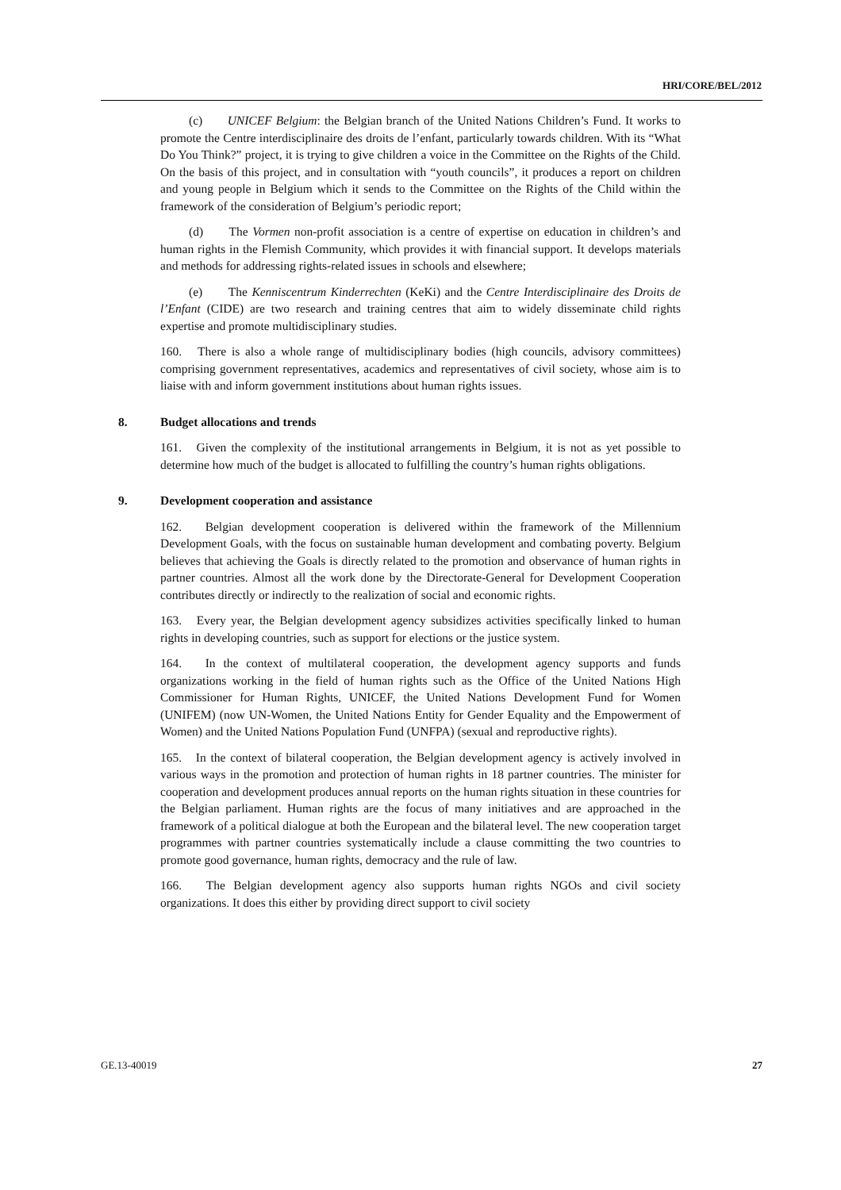HRI/CORE/BEL/2012
(c) UNICEF Belgium: the Belgian branch of the United Nations Children’s Fund. It works to promote the Centre interdisciplinaire des droits de l’enfant, particularly towards children. With its “What Do You Think?” project, it is trying to give children a voice in the Committee on the Rights of the Child. On the basis of this project, and in consultation with “youth councils”, it produces a report on children and young people in Belgium which it sends to the Committee on the Rights of the Child within the framework of the consideration of Belgium’s periodic report;
(d) The Vormen non-profit association is a centre of expertise on education in children’s and human rights in the Flemish Community, which provides it with financial support. It develops materials and methods for addressing rights-related issues in schools and elsewhere;
(e) The Kenniscentrum Kinderrechten (KeKi) and the Centre Interdisciplinaire des Droits de l’Enfant (CIDE) are two research and training centres that aim to widely disseminate child rights expertise and promote multidisciplinary studies.
160. There is also a whole range of multidisciplinary bodies (high councils, advisory committees) comprising government representatives, academics and representatives of civil society, whose aim is to liaise with and inform government institutions about human rights issues.
8. Budget allocations and trends
161. Given the complexity of the institutional arrangements in Belgium, it is not as yet possible to determine how much of the budget is allocated to fulfilling the country’s human rights obligations.
9. Development cooperation and assistance
162. Belgian development cooperation is delivered within the framework of the Millennium Development Goals, with the focus on sustainable human development and combating poverty. Belgium believes that achieving the Goals is directly related to the promotion and observance of human rights in partner countries. Almost all the work done by the Directorate-General for Development Cooperation contributes directly or indirectly to the realization of social and economic rights.
163. Every year, the Belgian development agency subsidizes activities specifically linked to human rights in developing countries, such as support for elections or the justice system.
164. In the context of multilateral cooperation, the development agency supports and funds organizations working in the field of human rights such as the Office of the United Nations High Commissioner for Human Rights, UNICEF, the United Nations Development Fund for Women (UNIFEM) (now UN-Women, the United Nations Entity for Gender Equality and the Empowerment of Women) and the United Nations Population Fund (UNFPA) (sexual and reproductive rights).
165. In the context of bilateral cooperation, the Belgian development agency is actively involved in various ways in the promotion and protection of human rights in 18 partner countries. The minister for cooperation and development produces annual reports on the human rights situation in these countries for the Belgian parliament. Human rights are the focus of many initiatives and are approached in the framework of a political dialogue at both the European and the bilateral level. The new cooperation target programmes with partner countries systematically include a clause committing the two countries to promote good governance, human rights, democracy and the rule of law.
166. The Belgian development agency also supports human rights NGOs and civil society organizations. It does this either by providing direct support to civil society
GE.13-40019 27